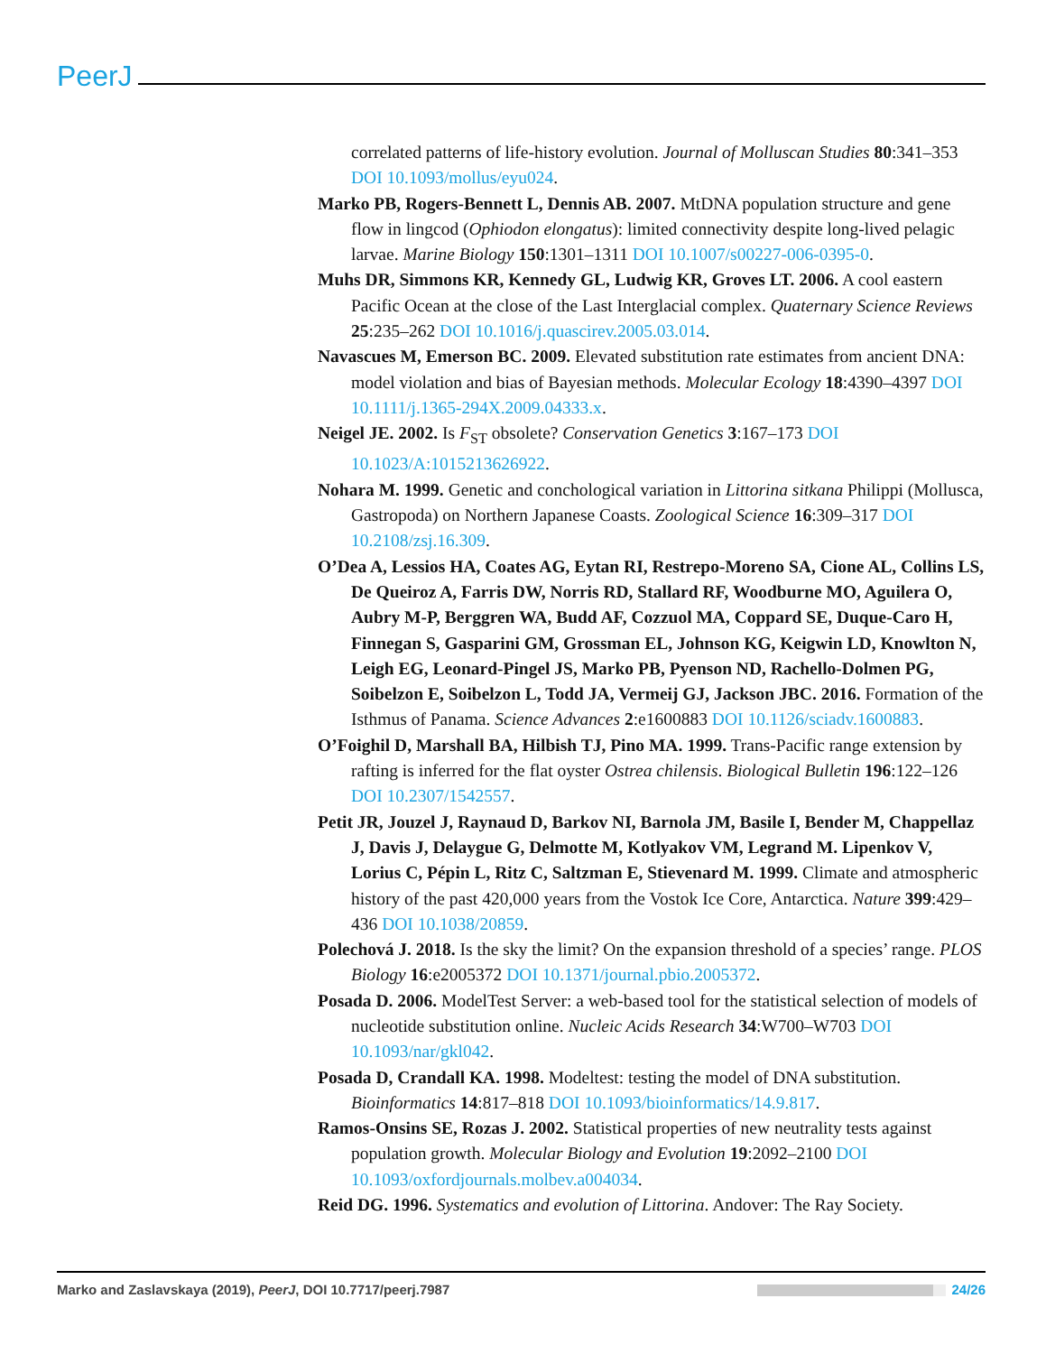PeerJ
correlated patterns of life-history evolution. Journal of Molluscan Studies 80:341–353 DOI 10.1093/mollus/eyu024.
Marko PB, Rogers-Bennett L, Dennis AB. 2007. MtDNA population structure and gene flow in lingcod (Ophiodon elongatus): limited connectivity despite long-lived pelagic larvae. Marine Biology 150:1301–1311 DOI 10.1007/s00227-006-0395-0.
Muhs DR, Simmons KR, Kennedy GL, Ludwig KR, Groves LT. 2006. A cool eastern Pacific Ocean at the close of the Last Interglacial complex. Quaternary Science Reviews 25:235–262 DOI 10.1016/j.quascirev.2005.03.014.
Navascues M, Emerson BC. 2009. Elevated substitution rate estimates from ancient DNA: model violation and bias of Bayesian methods. Molecular Ecology 18:4390–4397 DOI 10.1111/j.1365-294X.2009.04333.x.
Neigel JE. 2002. Is F<sub>ST</sub> obsolete? Conservation Genetics 3:167–173 DOI 10.1023/A:1015213626922.
Nohara M. 1999. Genetic and conchological variation in Littorina sitkana Philippi (Mollusca, Gastropoda) on Northern Japanese Coasts. Zoological Science 16:309–317 DOI 10.2108/zsj.16.309.
O’Dea A, Lessios HA, Coates AG, Eytan RI, Restrepo-Moreno SA, Cione AL, Collins LS, De Queiroz A, Farris DW, Norris RD, Stallard RF, Woodburne MO, Aguilera O, Aubry M-P, Berggren WA, Budd AF, Cozzuol MA, Coppard SE, Duque-Caro H, Finnegan S, Gasparini GM, Grossman EL, Johnson KG, Keigwin LD, Knowlton N, Leigh EG, Leonard-Pingel JS, Marko PB, Pyenson ND, Rachello-Dolmen PG, Soibelzon E, Soibelzon L, Todd JA, Vermeij GJ, Jackson JBC. 2016. Formation of the Isthmus of Panama. Science Advances 2:e1600883 DOI 10.1126/sciadv.1600883.
O’Foighil D, Marshall BA, Hilbish TJ, Pino MA. 1999. Trans-Pacific range extension by rafting is inferred for the flat oyster Ostrea chilensis. Biological Bulletin 196:122–126 DOI 10.2307/1542557.
Petit JR, Jouzel J, Raynaud D, Barkov NI, Barnola JM, Basile I, Bender M, Chappellaz J, Davis J, Delaygue G, Delmotte M, Kotlyakov VM, Legrand M. Lipenkov V, Lorius C, Pépin L, Ritz C, Saltzman E, Stievenard M. 1999. Climate and atmospheric history of the past 420,000 years from the Vostok Ice Core, Antarctica. Nature 399:429–436 DOI 10.1038/20859.
Polechová J. 2018. Is the sky the limit? On the expansion threshold of a species’ range. PLOS Biology 16:e2005372 DOI 10.1371/journal.pbio.2005372.
Posada D. 2006. ModelTest Server: a web-based tool for the statistical selection of models of nucleotide substitution online. Nucleic Acids Research 34:W700–W703 DOI 10.1093/nar/gkl042.
Posada D, Crandall KA. 1998. Modeltest: testing the model of DNA substitution. Bioinformatics 14:817–818 DOI 10.1093/bioinformatics/14.9.817.
Ramos-Onsins SE, Rozas J. 2002. Statistical properties of new neutrality tests against population growth. Molecular Biology and Evolution 19:2092–2100 DOI 10.1093/oxfordjournals.molbev.a004034.
Reid DG. 1996. Systematics and evolution of Littorina. Andover: The Ray Society.
Marko and Zaslavskaya (2019), PeerJ, DOI 10.7717/peerj.7987 24/26